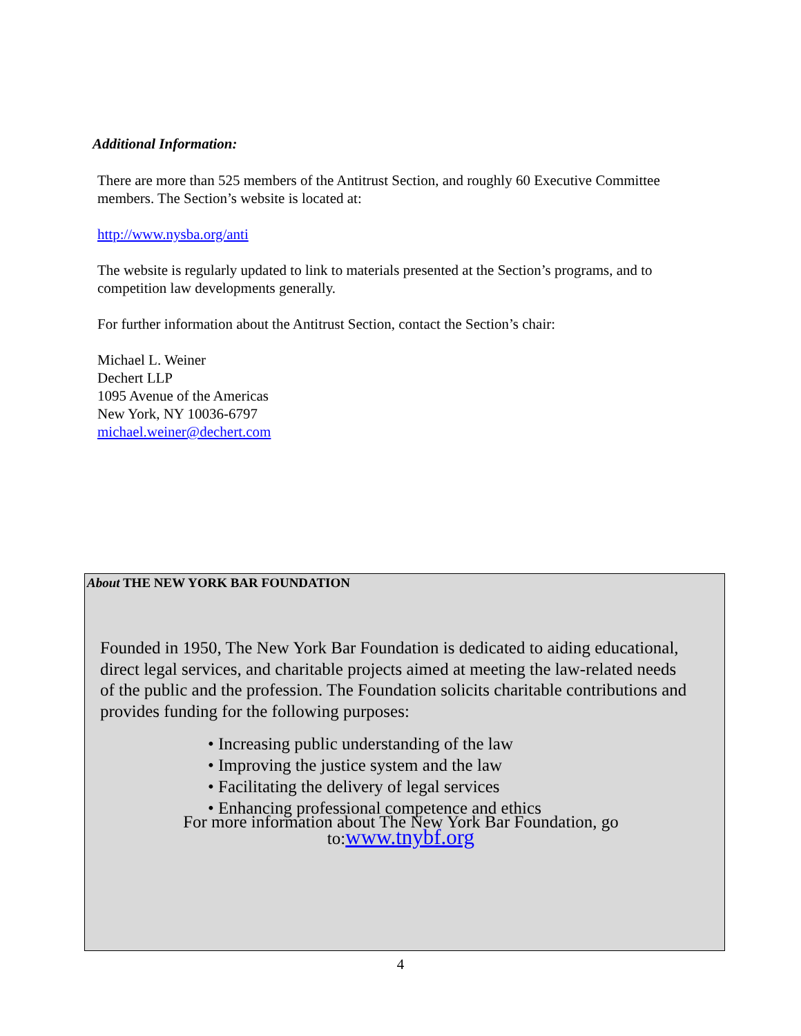Additional Information:
There are more than 525 members of the Antitrust Section, and roughly 60 Executive Committee members. The Section’s website is located at:
http://www.nysba.org/anti
The website is regularly updated to link to materials presented at the Section’s programs, and to competition law developments generally.
For further information about the Antitrust Section, contact the Section’s chair:
Michael L. Weiner
Dechert LLP
1095 Avenue of the Americas
New York, NY 10036-6797
michael.weiner@dechert.com
About THE NEW YORK BAR FOUNDATION
Founded in 1950, The New York Bar Foundation is dedicated to aiding educational, direct legal services, and charitable projects aimed at meeting the law-related needs of the public and the profession. The Foundation solicits charitable contributions and provides funding for the following purposes:
• Increasing public understanding of the law
• Improving the justice system and the law
• Facilitating the delivery of legal services
• Enhancing professional competence and ethics
For more information about The New York Bar Foundation, go
to:www.tnybf.org
4